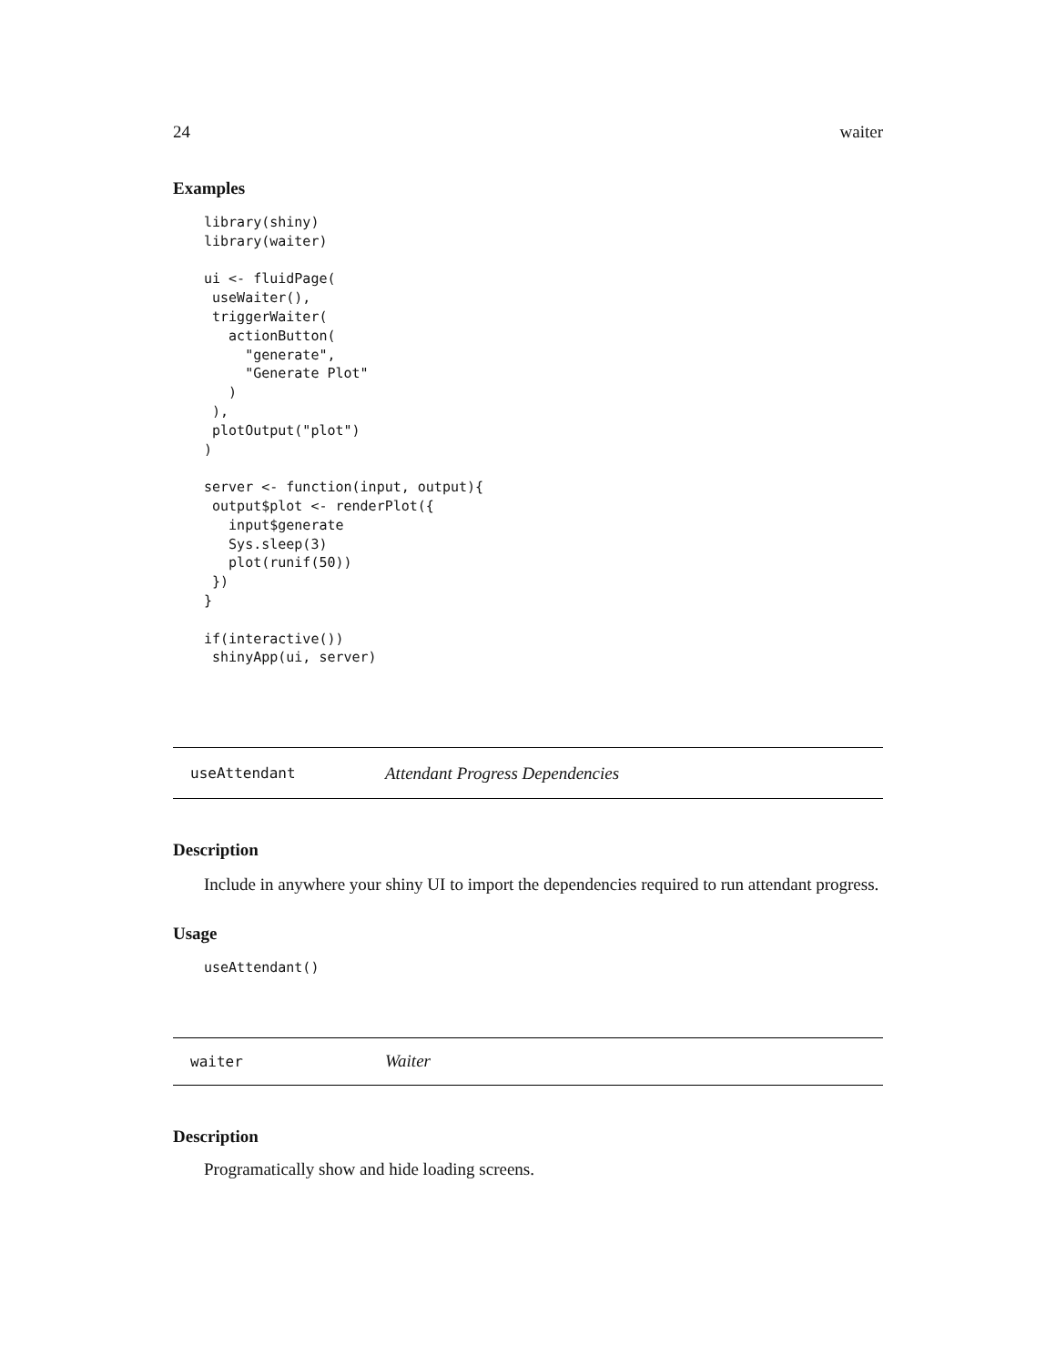24 waiter
Examples
library(shiny)
library(waiter)

ui <- fluidPage(
 useWaiter(),
 triggerWaiter(
   actionButton(
     "generate",
     "Generate Plot"
   )
 ),
 plotOutput("plot")
)

server <- function(input, output){
 output$plot <- renderPlot({
   input$generate
   Sys.sleep(3)
   plot(runif(50))
 })
}

if(interactive())
 shinyApp(ui, server)
useAttendant Attendant Progress Dependencies
Description
Include in anywhere your shiny UI to import the dependencies required to run attendant progress.
Usage
useAttendant()
waiter Waiter
Description
Programatically show and hide loading screens.